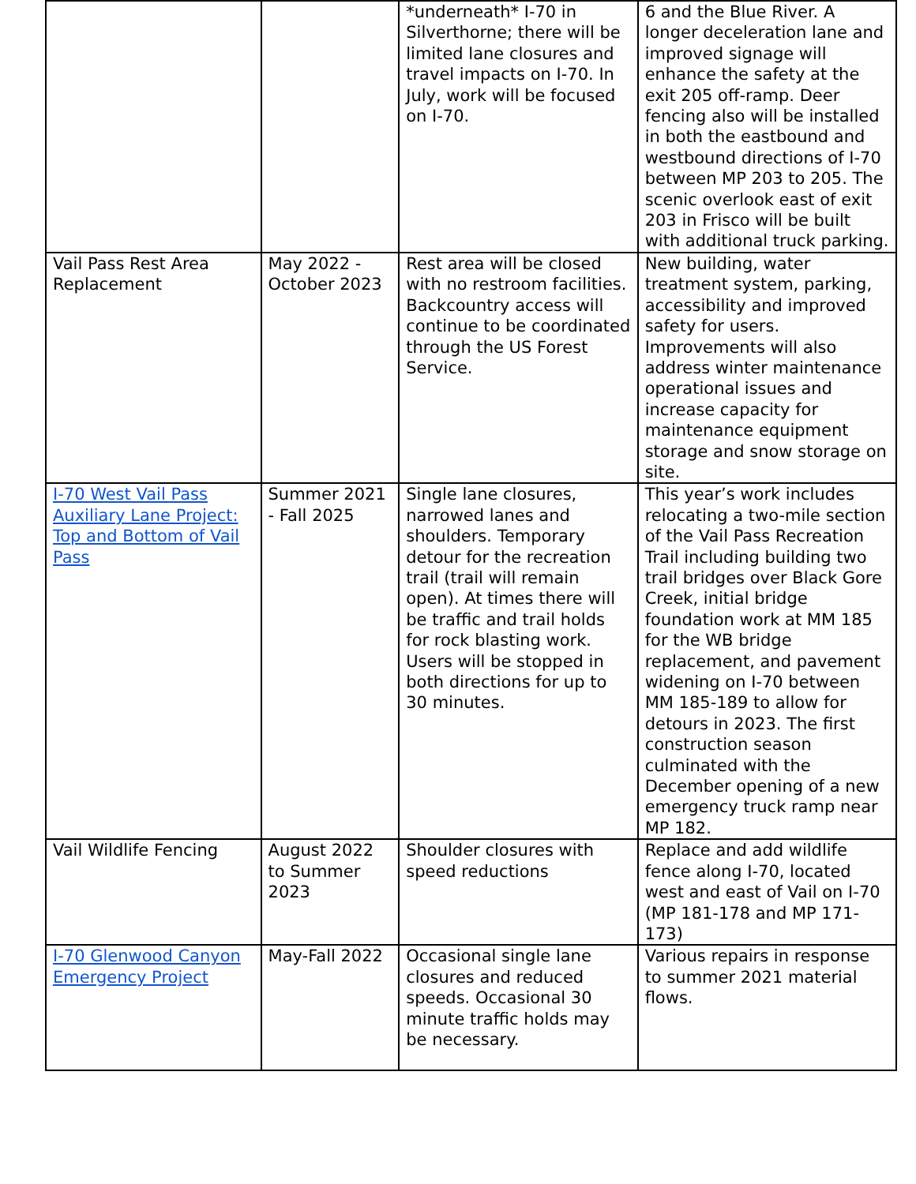| | | *underneath* I-70 in Silverthorne; there will be limited lane closures and travel impacts on I-70. In July, work will be focused on I-70. | 6 and the Blue River. A longer deceleration lane and improved signage will enhance the safety at the exit 205 off-ramp. Deer fencing also will be installed in both the eastbound and westbound directions of I-70 between MP 203 to 205. The scenic overlook east of exit 203 in Frisco will be built with additional truck parking. |
| Vail Pass Rest Area Replacement | May 2022 - October 2023 | Rest area will be closed with no restroom facilities. Backcountry access will continue to be coordinated through the US Forest Service. | New building, water treatment system, parking, accessibility and improved safety for users. Improvements will also address winter maintenance operational issues and increase capacity for maintenance equipment storage and snow storage on site. |
| I-70 West Vail Pass Auxiliary Lane Project: Top and Bottom of Vail Pass | Summer 2021 - Fall 2025 | Single lane closures, narrowed lanes and shoulders. Temporary detour for the recreation trail (trail will remain open). At times there will be traffic and trail holds for rock blasting work. Users will be stopped in both directions for up to 30 minutes. | This year’s work includes relocating a two-mile section of the Vail Pass Recreation Trail including building two trail bridges over Black Gore Creek, initial bridge foundation work at MM 185 for the WB bridge replacement, and pavement widening on I-70 between MM 185-189 to allow for detours in 2023. The first construction season culminated with the December opening of a new emergency truck ramp near MP 182. |
| Vail Wildlife Fencing | August 2022 to Summer 2023 | Shoulder closures with speed reductions | Replace and add wildlife fence along I-70, located west and east of Vail on I-70 (MP 181-178 and MP 171-173) |
| I-70 Glenwood Canyon Emergency Project | May-Fall 2022 | Occasional single lane closures and reduced speeds. Occasional 30 minute traffic holds may be necessary. | Various repairs in response to summer 2021 material flows. |